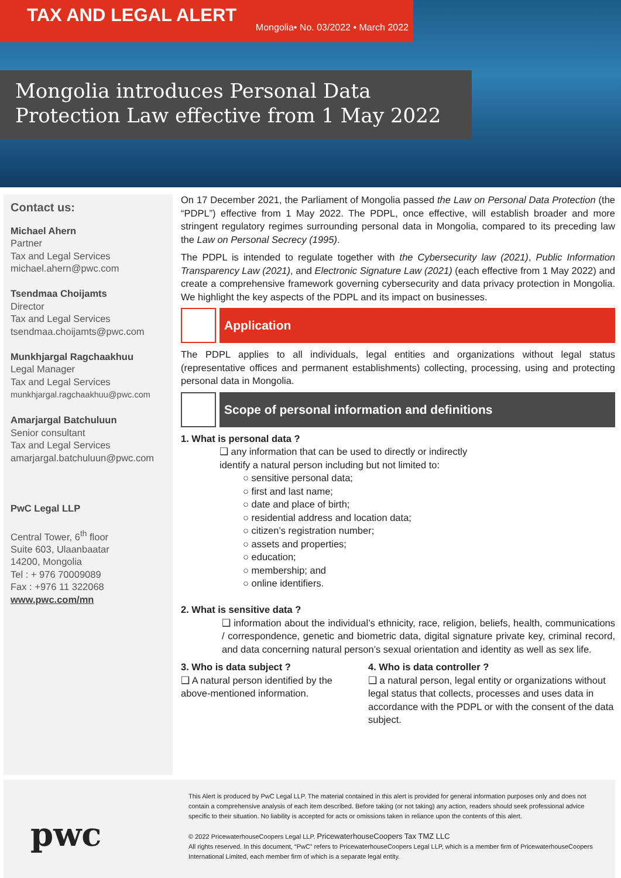TAX AND LEGAL ALERT
Mongolia• No. 03/2022 • March 2022
Mongolia introduces Personal Data Protection Law effective from 1 May 2022
Contact us:
Michael Ahern
Partner
Tax and Legal Services
michael.ahern@pwc.com
Tsendmaa Choijamts
Director
Tax and Legal Services
tsendmaa.choijamts@pwc.com
Munkhjargal Ragchaakhuu
Legal Manager
Tax and Legal Services
munkhjargal.ragchaakhuu@pwc.com
Amarjargal Batchuluun
Senior consultant
Tax and Legal Services
amarjargal.batchuluun@pwc.com
PwC Legal LLP
Central Tower, 6<sup>th</sup> floor
Suite 603, Ulaanbaatar
14200, Mongolia
Tel : + 976 70009089
Fax : +976 11 322068
www.pwc.com/mn
On 17 December 2021, the Parliament of Mongolia passed the Law on Personal Data Protection (the “PDPL”) effective from 1 May 2022. The PDPL, once effective, will establish broader and more stringent regulatory regimes surrounding personal data in Mongolia, compared to its preceding law the Law on Personal Secrecy (1995).
The PDPL is intended to regulate together with the Cybersecurity law (2021), Public Information Transparency Law (2021), and Electronic Signature Law (2021) (each effective from 1 May 2022) and create a comprehensive framework governing cybersecurity and data privacy protection in Mongolia. We highlight the key aspects of the PDPL and its impact on businesses.
Application
The PDPL applies to all individuals, legal entities and organizations without legal status (representative offices and permanent establishments) collecting, processing, using and protecting personal data in Mongolia.
Scope of personal information and definitions
1. What is personal data ?
❑ any information that can be used to directly or indirectly identify a natural person including but not limited to:
○ sensitive personal data;
○ first and last name;
○ date and place of birth;
○ residential address and location data;
○ citizen’s registration number;
○ assets and properties;
○ education;
○ membership; and
○ online identifiers.
2. What is sensitive data ?
❑ information about the individual’s ethnicity, race, religion, beliefs, health, communications / correspondence, genetic and biometric data, digital signature private key, criminal record, and data concerning natural person’s sexual orientation and identity as well as sex life.
3. Who is data subject ?
❑ A natural person identified by the above-mentioned information.
4. Who is data controller ?
❑ a natural person, legal entity or organizations without legal status that collects, processes and uses data in accordance with the PDPL or with the consent of the data subject.
pwc
This Alert is produced by PwC Legal LLP. The material contained in this alert is provided for general information purposes only and does not contain a comprehensive analysis of each item described. Before taking (or not taking) any action, readers should seek professional advice specific to their situation. No liability is accepted for acts or omissions taken in reliance upon the contents of this alert.
© 2022 PricewaterhouseCoopers Legal LLP. PricewaterhouseCoopers Tax TMZ LLC
All rights reserved. In this document, “PwC” refers to PricewaterhouseCoopers Legal LLP, which is a member firm of PricewaterhouseCoopers International Limited, each member firm of which is a separate legal entity.